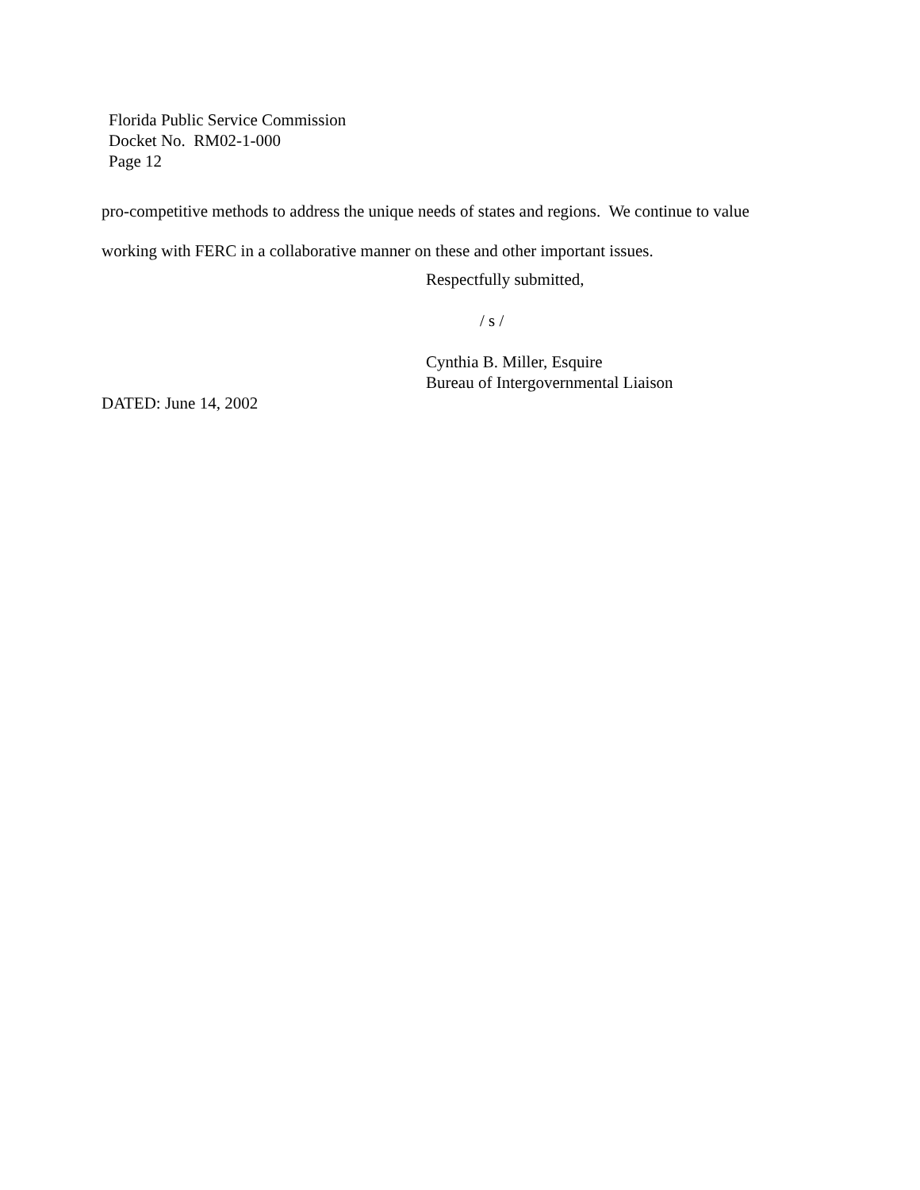Florida Public Service Commission
Docket No. RM02-1-000
Page 12
pro-competitive methods to address the unique needs of states and regions. We continue to value
working with FERC in a collaborative manner on these and other important issues.
Respectfully submitted,
/ s /
Cynthia B. Miller, Esquire
Bureau of Intergovernmental Liaison
DATED: June 14, 2002